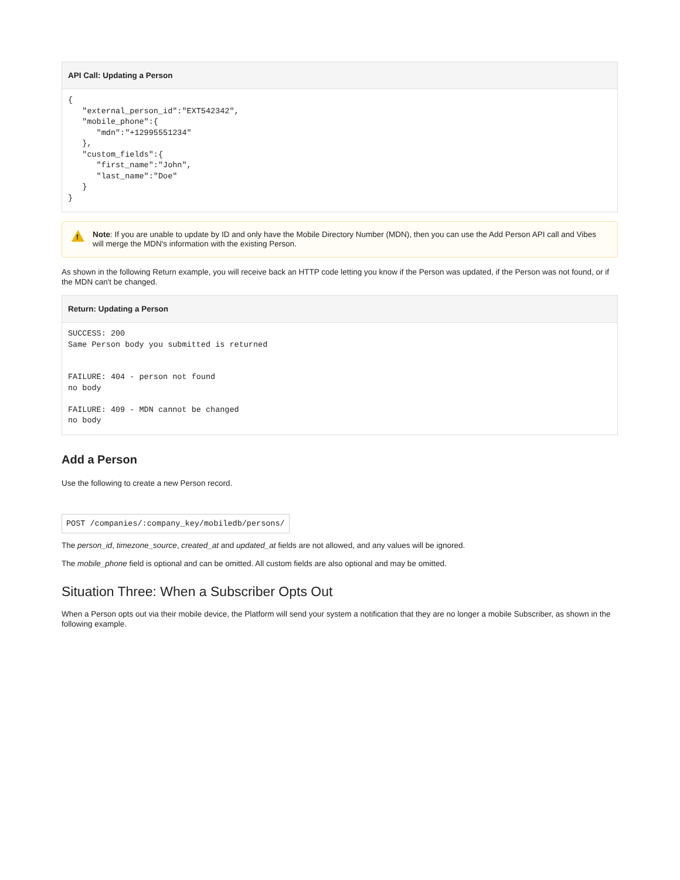API Call: Updating a Person
{
   "external_person_id":"EXT542342",
   "mobile_phone":{
      "mdn":"+12995551234"
   },
   "custom_fields":{
      "first_name":"John",
      "last_name":"Doe"
   }
}
!
Note: If you are unable to update by ID and only have the Mobile Directory Number (MDN), then you can use the Add Person API call and Vibes will merge the MDN's information with the existing Person.
As shown in the following Return example, you will receive back an HTTP code letting you know if the Person was updated, if the Person was not found, or if the MDN can't be changed.
Return: Updating a Person
SUCCESS: 200
Same Person body you submitted is returned


FAILURE: 404 - person not found
no body

FAILURE: 409 - MDN cannot be changed
no body
Add a Person
Use the following to create a new Person record.
POST /companies/:company_key/mobiledb/persons/
The person_id, timezone_source, created_at and updated_at fields are not allowed, and any values will be ignored.
The mobile_phone field is optional and can be omitted. All custom fields are also optional and may be omitted.
Situation Three: When a Subscriber Opts Out
When a Person opts out via their mobile device, the Platform will send your system a notification that they are no longer a mobile Subscriber, as shown in the following example.